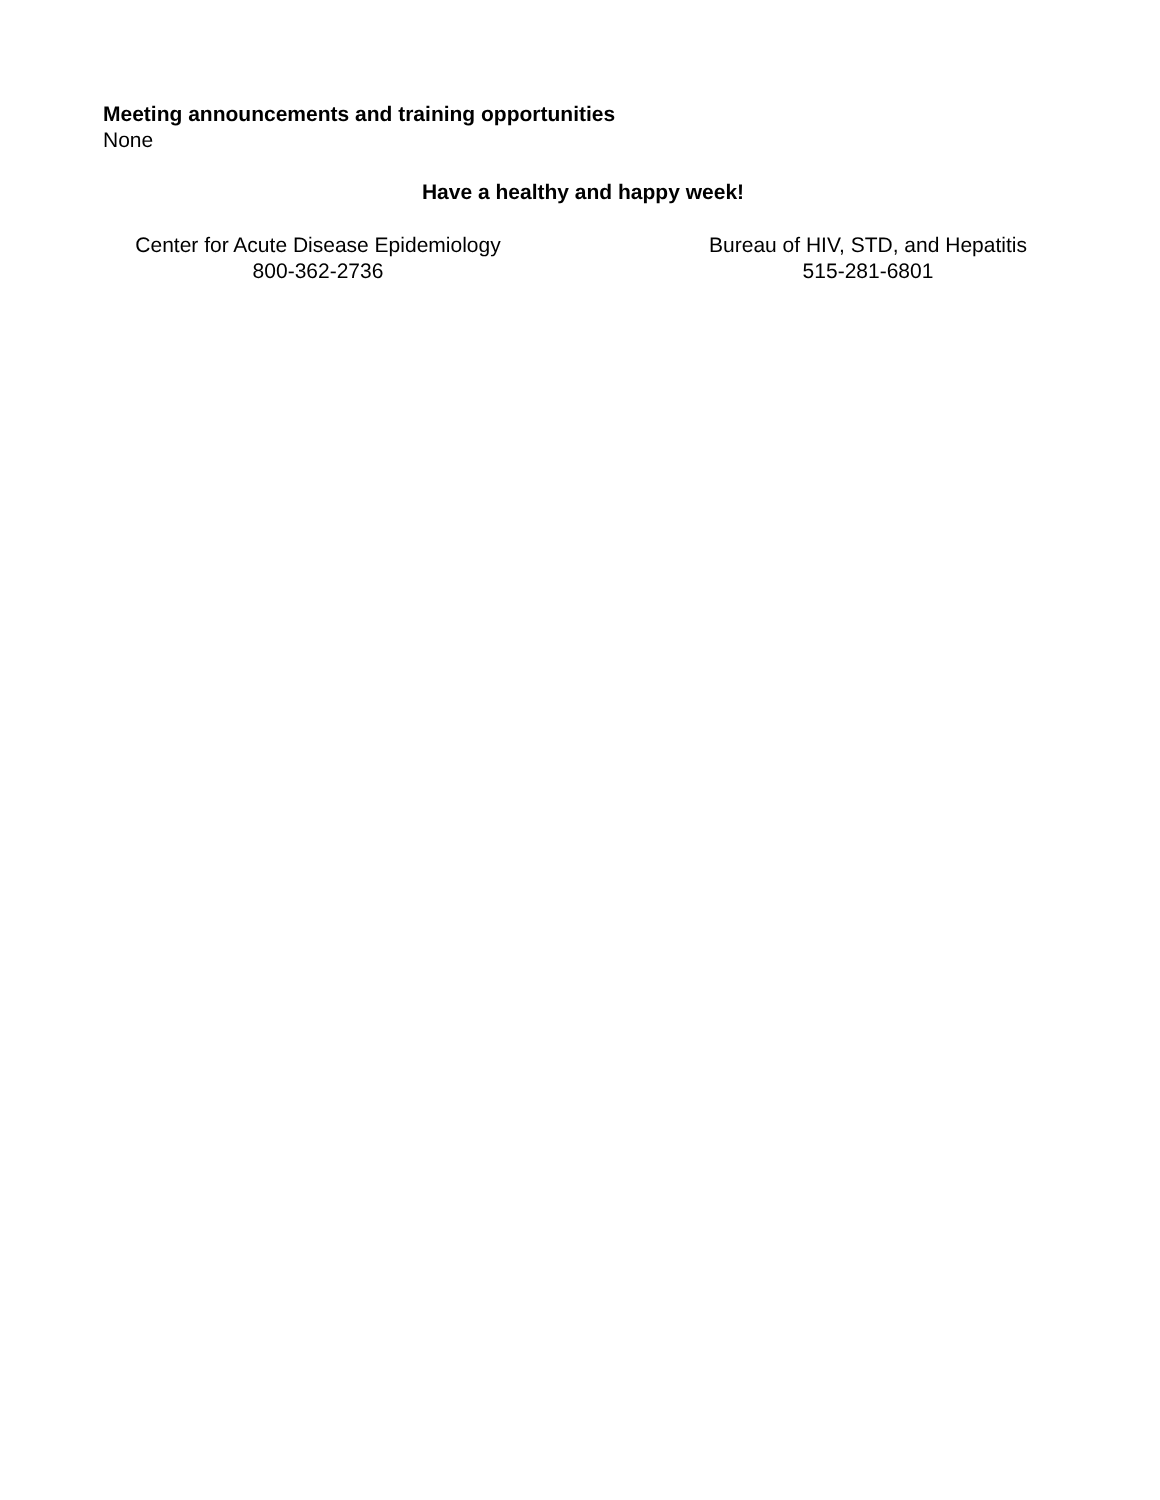Meeting announcements and training opportunities
None
Have a healthy and happy week!
Center for Acute Disease Epidemiology
800-362-2736
Bureau of HIV, STD, and Hepatitis
515-281-6801